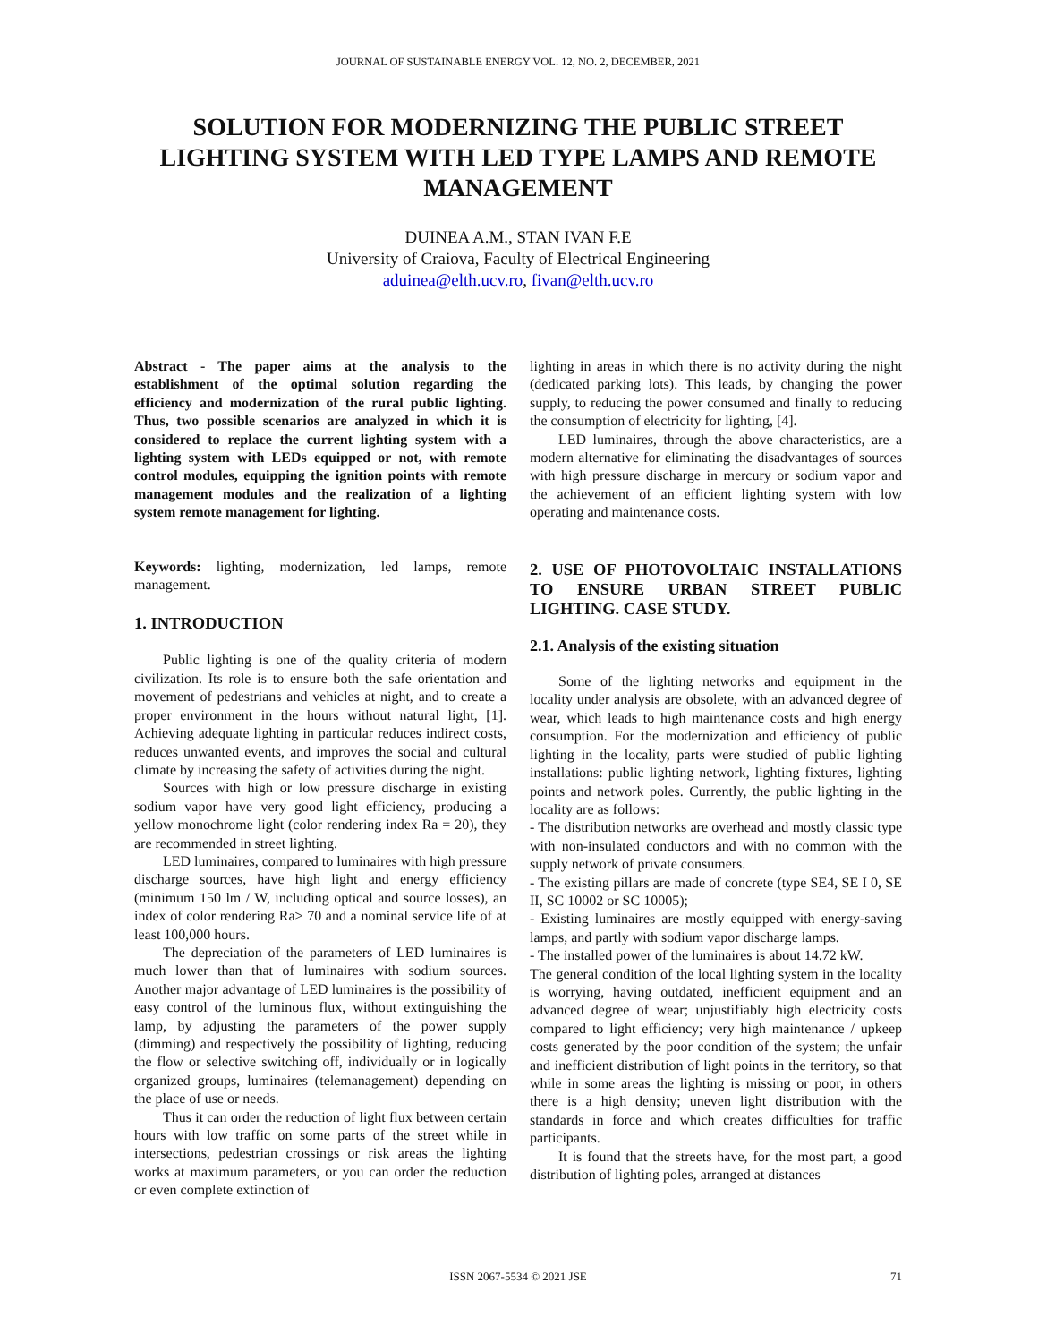JOURNAL OF SUSTAINABLE ENERGY VOL. 12, NO. 2, DECEMBER, 2021
SOLUTION FOR MODERNIZING THE PUBLIC STREET LIGHTING SYSTEM WITH LED TYPE LAMPS AND REMOTE MANAGEMENT
DUINEA A.M., STAN IVAN F.E
University of Craiova, Faculty of Electrical Engineering
aduinea@elth.ucv.ro, fivan@elth.ucv.ro
Abstract - The paper aims at the analysis to the establishment of the optimal solution regarding the efficiency and modernization of the rural public lighting. Thus, two possible scenarios are analyzed in which it is considered to replace the current lighting system with a lighting system with LEDs equipped or not, with remote control modules, equipping the ignition points with remote management modules and the realization of a lighting system remote management for lighting.
Keywords: lighting, modernization, led lamps, remote management.
1. INTRODUCTION
Public lighting is one of the quality criteria of modern civilization. Its role is to ensure both the safe orientation and movement of pedestrians and vehicles at night, and to create a proper environment in the hours without natural light, [1]. Achieving adequate lighting in particular reduces indirect costs, reduces unwanted events, and improves the social and cultural climate by increasing the safety of activities during the night.
Sources with high or low pressure discharge in existing sodium vapor have very good light efficiency, producing a yellow monochrome light (color rendering index Ra = 20), they are recommended in street lighting.
LED luminaires, compared to luminaires with high pressure discharge sources, have high light and energy efficiency (minimum 150 lm / W, including optical and source losses), an index of color rendering Ra> 70 and a nominal service life of at least 100,000 hours.
The depreciation of the parameters of LED luminaires is much lower than that of luminaires with sodium sources. Another major advantage of LED luminaires is the possibility of easy control of the luminous flux, without extinguishing the lamp, by adjusting the parameters of the power supply (dimming) and respectively the possibility of lighting, reducing the flow or selective switching off, individually or in logically organized groups, luminaires (telemanagement) depending on the place of use or needs.
Thus it can order the reduction of light flux between certain hours with low traffic on some parts of the street while in intersections, pedestrian crossings or risk areas the lighting works at maximum parameters, or you can order the reduction or even complete extinction of
lighting in areas in which there is no activity during the night (dedicated parking lots). This leads, by changing the power supply, to reducing the power consumed and finally to reducing the consumption of electricity for lighting, [4].
LED luminaires, through the above characteristics, are a modern alternative for eliminating the disadvantages of sources with high pressure discharge in mercury or sodium vapor and the achievement of an efficient lighting system with low operating and maintenance costs.
2. USE OF PHOTOVOLTAIC INSTALLATIONS TO ENSURE URBAN STREET PUBLIC LIGHTING. CASE STUDY.
2.1. Analysis of the existing situation
Some of the lighting networks and equipment in the locality under analysis are obsolete, with an advanced degree of wear, which leads to high maintenance costs and high energy consumption. For the modernization and efficiency of public lighting in the locality, parts were studied of public lighting installations: public lighting network, lighting fixtures, lighting points and network poles. Currently, the public lighting in the locality are as follows:
- The distribution networks are overhead and mostly classic type with non-insulated conductors and with no common with the supply network of private consumers.
- The existing pillars are made of concrete (type SE4, SE I 0, SE II, SC 10002 or SC 10005);
- Existing luminaires are mostly equipped with energy-saving lamps, and partly with sodium vapor discharge lamps.
- The installed power of the luminaires is about 14.72 kW.
The general condition of the local lighting system in the locality is worrying, having outdated, inefficient equipment and an advanced degree of wear; unjustifiably high electricity costs compared to light efficiency; very high maintenance / upkeep costs generated by the poor condition of the system; the unfair and inefficient distribution of light points in the territory, so that while in some areas the lighting is missing or poor, in others there is a high density; uneven light distribution with the standards in force and which creates difficulties for traffic participants.
It is found that the streets have, for the most part, a good distribution of lighting poles, arranged at distances
ISSN 2067-5534 © 2021 JSE 71